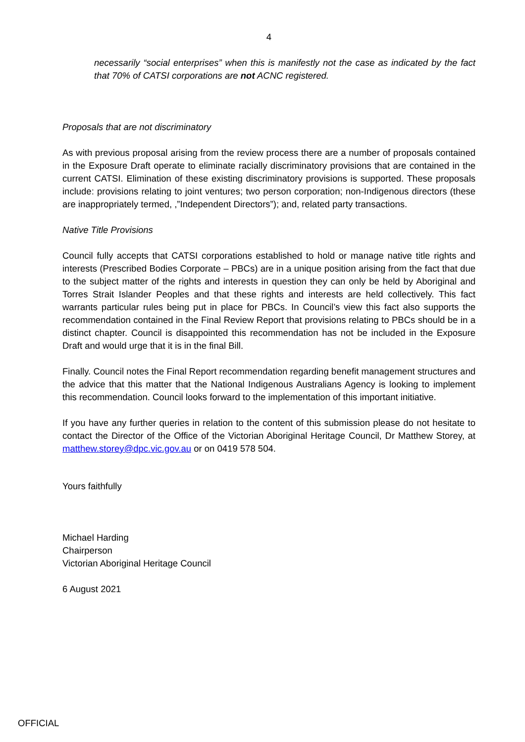4
necessarily “social enterprises” when this is manifestly not the case as indicated by the fact that 70% of CATSI corporations are not ACNC registered.
Proposals that are not discriminatory
As with previous proposal arising from the review process there are a number of proposals contained in the Exposure Draft operate to eliminate racially discriminatory provisions that are contained in the current CATSI. Elimination of these existing discriminatory provisions is supported. These proposals include: provisions relating to joint ventures; two person corporation; non-Indigenous directors (these are inappropriately termed, ,”Independent Directors”); and, related party transactions.
Native Title Provisions
Council fully accepts that CATSI corporations established to hold or manage native title rights and interests (Prescribed Bodies Corporate – PBCs) are in a unique position arising from the fact that due to the subject matter of the rights and interests in question they can only be held by Aboriginal and Torres Strait Islander Peoples and that these rights and interests are held collectively. This fact warrants particular rules being put in place for PBCs. In Council’s view this fact also supports the recommendation contained in the Final Review Report that provisions relating to PBCs should be in a distinct chapter. Council is disappointed this recommendation has not be included in the Exposure Draft and would urge that it is in the final Bill.
Finally. Council notes the Final Report recommendation regarding benefit management structures and the advice that this matter that the National Indigenous Australians Agency is looking to implement this recommendation. Council looks forward to the implementation of this important initiative.
If you have any further queries in relation to the content of this submission please do not hesitate to contact the Director of the Office of the Victorian Aboriginal Heritage Council, Dr Matthew Storey, at matthew.storey@dpc.vic.gov.au or on 0419 578 504.
Yours faithfully
Michael Harding
Chairperson
Victorian Aboriginal Heritage Council
6 August 2021
OFFICIAL